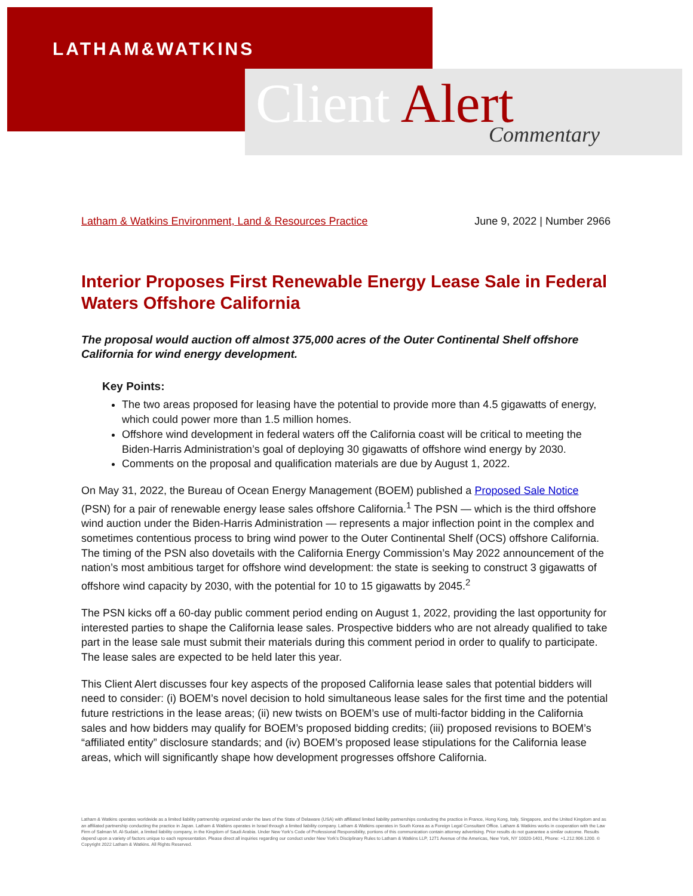LATHAM&WATKINS
Client Alert
Commentary
Latham & Watkins Environment, Land & Resources Practice June 9, 2022 | Number 2966
Interior Proposes First Renewable Energy Lease Sale in Federal Waters Offshore California
The proposal would auction off almost 375,000 acres of the Outer Continental Shelf offshore California for wind energy development.
Key Points:
The two areas proposed for leasing have the potential to provide more than 4.5 gigawatts of energy, which could power more than 1.5 million homes.
Offshore wind development in federal waters off the California coast will be critical to meeting the Biden-Harris Administration’s goal of deploying 30 gigawatts of offshore wind energy by 2030.
Comments on the proposal and qualification materials are due by August 1, 2022.
On May 31, 2022, the Bureau of Ocean Energy Management (BOEM) published a Proposed Sale Notice (PSN) for a pair of renewable energy lease sales offshore California.<sup>1</sup> The PSN — which is the third offshore wind auction under the Biden-Harris Administration — represents a major inflection point in the complex and sometimes contentious process to bring wind power to the Outer Continental Shelf (OCS) offshore California. The timing of the PSN also dovetails with the California Energy Commission’s May 2022 announcement of the nation’s most ambitious target for offshore wind development: the state is seeking to construct 3 gigawatts of offshore wind capacity by 2030, with the potential for 10 to 15 gigawatts by 2045.<sup>2</sup>
The PSN kicks off a 60-day public comment period ending on August 1, 2022, providing the last opportunity for interested parties to shape the California lease sales. Prospective bidders who are not already qualified to take part in the lease sale must submit their materials during this comment period in order to qualify to participate. The lease sales are expected to be held later this year.
This Client Alert discusses four key aspects of the proposed California lease sales that potential bidders will need to consider: (i) BOEM’s novel decision to hold simultaneous lease sales for the first time and the potential future restrictions in the lease areas; (ii) new twists on BOEM’s use of multi-factor bidding in the California sales and how bidders may qualify for BOEM’s proposed bidding credits; (iii) proposed revisions to BOEM’s “affiliated entity” disclosure standards; and (iv) BOEM’s proposed lease stipulations for the California lease areas, which will significantly shape how development progresses offshore California.
Latham & Watkins operates worldwide as a limited liability partnership organized under the laws of the State of Delaware (USA) with affiliated limited liability partnerships conducting the practice in France, Hong Kong, Italy, Singapore, and the United Kingdom and as an affiliated partnership conducting the practice in Japan. Latham & Watkins operates in Israel through a limited liability company. Latham & Watkins operates in South Korea as a Foreign Legal Consultant Office. Latham & Watkins works in cooperation with the Law Firm of Salman M. Al-Sudairi, a limited liability company, in the Kingdom of Saudi Arabia. Under New York’s Code of Professional Responsibility, portions of this communication contain attorney advertising. Prior results do not guarantee a similar outcome. Results depend upon a variety of factors unique to each representation. Please direct all inquiries regarding our conduct under New York’s Disciplinary Rules to Latham & Watkins LLP, 1271 Avenue of the Americas, New York, NY 10020-1401, Phone: +1.212.906.1200. © Copyright 2022 Latham & Watkins. All Rights Reserved.